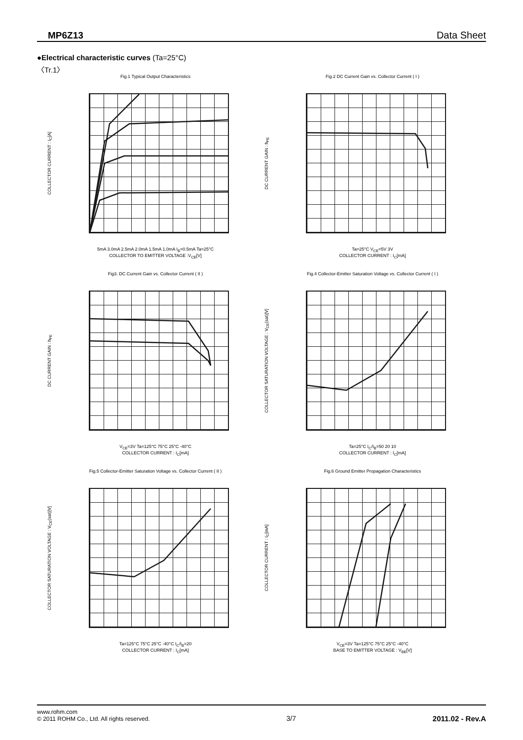MP6Z13 Data Sheet
●Electrical characteristic curves (Ta=25°C)
〈Tr.1〉
Fig.1 Typical Output Characteristics
COLLECTOR CURRENT : I<sub>C</sub>[A]
5mA 3.0mA 2.5mA 2.0mA 1.5mA 1.0mA I<sub>B</sub>=0.5mA Ta=25°C
COLLECTOR TO EMITTER VOLTAGE :V<sub>CE</sub>[V]
Fig.2 DC Current Gain vs. Collector Current ( I )
DC CURRENT GAIN : h<sub>FE</sub>
Ta=25°C V<sub>CE</sub>=5V 3V
COLLECTOR CURRENT : I<sub>C</sub>[mA]
Fig3. DC Current Gain vs. Collector Current ( II )
DC CURRENT GAIN : h<sub>FE</sub>
V<sub>CE</sub>=3V Ta=125°C 75°C 25°C -40°C
COLLECTOR CURRENT : I<sub>C</sub>[mA]
Fig.4 Collector-Emitter Saturation Voltage vs. Collector Current ( I )
COLLECTOR SATURATION VOLTAGE : V<sub>CE</sub>(sat)[V]
Ta=25°C I<sub>C</sub>/I<sub>B</sub>=50 20 10
COLLECTOR CURRENT : I<sub>C</sub>[mA]
Fig.5 Collector-Emitter Saturation Voltage vs. Collector Current ( II )
COLLECTOR SATURATION VOLTAGE : V<sub>CE</sub>(sat)[V]
Ta=125°C 75°C 25°C -40°C I<sub>C</sub>/I<sub>B</sub>=20
COLLECTOR CURRENT : I<sub>C</sub>[mA]
Fig.6 Ground Emitter Propagation Characteristics
COLLECTOR CURRENT : I<sub>C</sub>[mA]
V<sub>CE</sub>=3V Ta=125°C 75°C 25°C -40°C
BASE TO EMITTER VOLTAGE : V<sub>BE</sub>[V]
www.rohm.com
© 2011 ROHM Co., Ltd. All rights reserved.
3/7 2011.02 - Rev.A